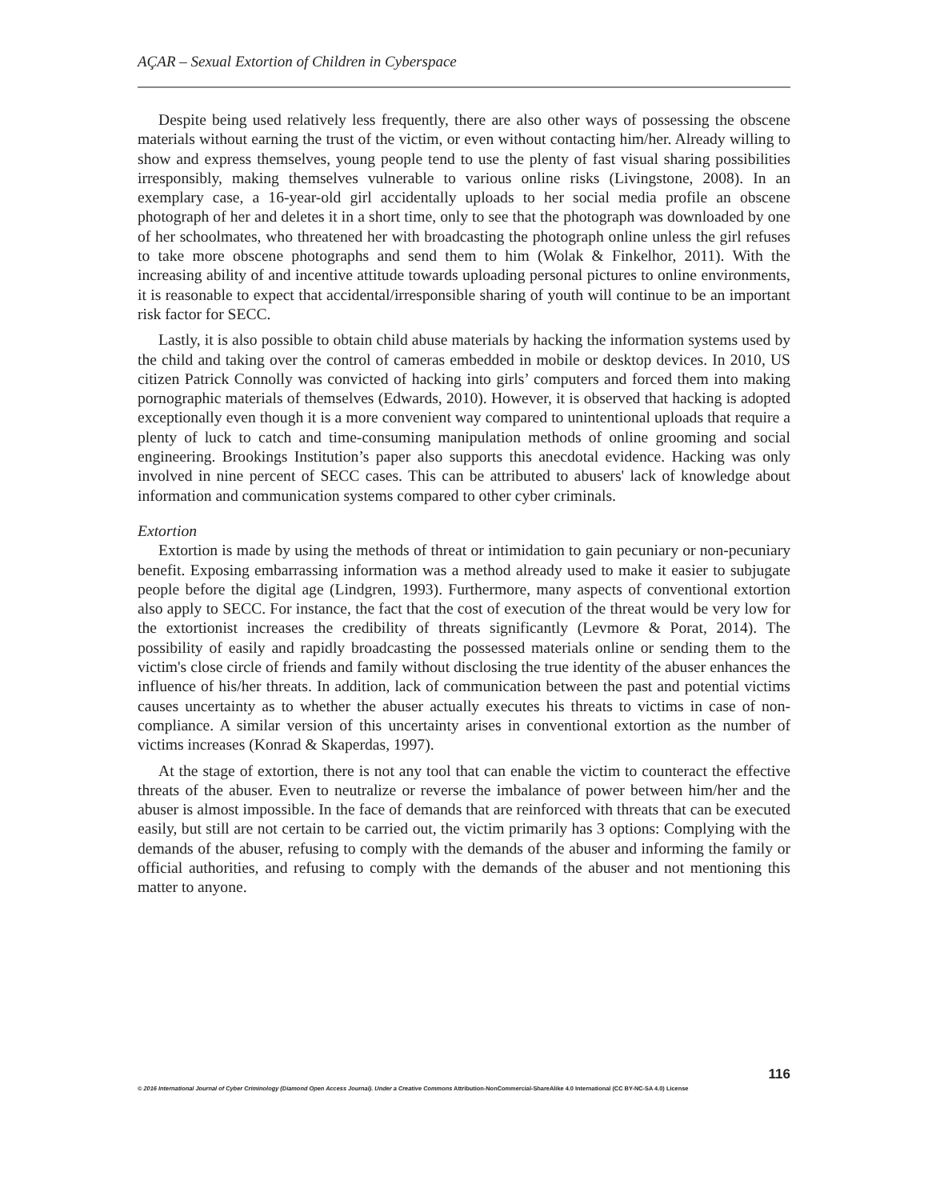AÇAR – Sexual Extortion of Children in Cyberspace
Despite being used relatively less frequently, there are also other ways of possessing the obscene materials without earning the trust of the victim, or even without contacting him/her. Already willing to show and express themselves, young people tend to use the plenty of fast visual sharing possibilities irresponsibly, making themselves vulnerable to various online risks (Livingstone, 2008). In an exemplary case, a 16-year-old girl accidentally uploads to her social media profile an obscene photograph of her and deletes it in a short time, only to see that the photograph was downloaded by one of her schoolmates, who threatened her with broadcasting the photograph online unless the girl refuses to take more obscene photographs and send them to him (Wolak & Finkelhor, 2011). With the increasing ability of and incentive attitude towards uploading personal pictures to online environments, it is reasonable to expect that accidental/irresponsible sharing of youth will continue to be an important risk factor for SECC.
Lastly, it is also possible to obtain child abuse materials by hacking the information systems used by the child and taking over the control of cameras embedded in mobile or desktop devices. In 2010, US citizen Patrick Connolly was convicted of hacking into girls’ computers and forced them into making pornographic materials of themselves (Edwards, 2010). However, it is observed that hacking is adopted exceptionally even though it is a more convenient way compared to unintentional uploads that require a plenty of luck to catch and time-consuming manipulation methods of online grooming and social engineering. Brookings Institution’s paper also supports this anecdotal evidence. Hacking was only involved in nine percent of SECC cases. This can be attributed to abusers' lack of knowledge about information and communication systems compared to other cyber criminals.
Extortion
Extortion is made by using the methods of threat or intimidation to gain pecuniary or non-pecuniary benefit. Exposing embarrassing information was a method already used to make it easier to subjugate people before the digital age (Lindgren, 1993). Furthermore, many aspects of conventional extortion also apply to SECC. For instance, the fact that the cost of execution of the threat would be very low for the extortionist increases the credibility of threats significantly (Levmore & Porat, 2014). The possibility of easily and rapidly broadcasting the possessed materials online or sending them to the victim's close circle of friends and family without disclosing the true identity of the abuser enhances the influence of his/her threats. In addition, lack of communication between the past and potential victims causes uncertainty as to whether the abuser actually executes his threats to victims in case of non-compliance. A similar version of this uncertainty arises in conventional extortion as the number of victims increases (Konrad & Skaperdas, 1997).
At the stage of extortion, there is not any tool that can enable the victim to counteract the effective threats of the abuser. Even to neutralize or reverse the imbalance of power between him/her and the abuser is almost impossible. In the face of demands that are reinforced with threats that can be executed easily, but still are not certain to be carried out, the victim primarily has 3 options: Complying with the demands of the abuser, refusing to comply with the demands of the abuser and informing the family or official authorities, and refusing to comply with the demands of the abuser and not mentioning this matter to anyone.
116
© 2016 International Journal of Cyber Criminology (Diamond Open Access Journal). Under a Creative Commons Attribution-NonCommercial-ShareAlike 4.0 International (CC BY-NC-SA 4.0) License